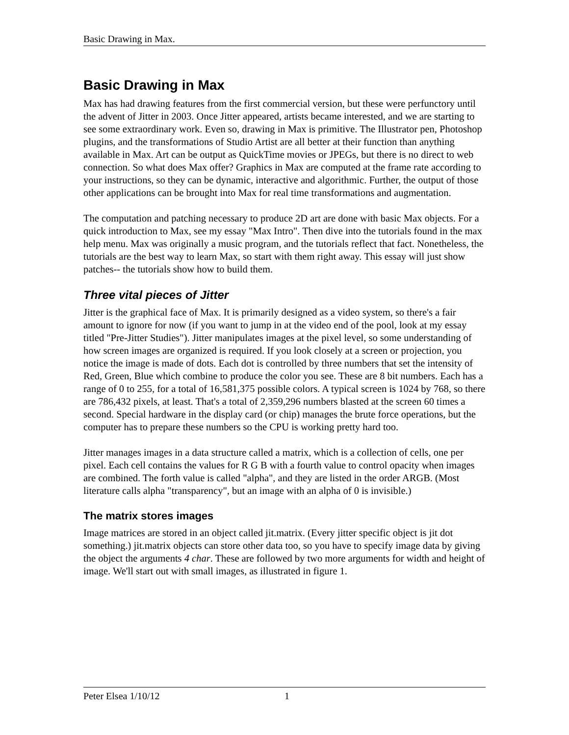Basic Drawing in Max.
Basic Drawing in Max
Max has had drawing features from the first commercial version, but these were perfunctory until the advent of Jitter in 2003. Once Jitter appeared, artists became interested, and we are starting to see some extraordinary work. Even so, drawing in Max is primitive. The Illustrator pen, Photoshop plugins, and the transformations of Studio Artist are all better at their function than anything available in Max. Art can be output as QuickTime movies or JPEGs, but there is no direct to web connection. So what does Max offer? Graphics in Max are computed at the frame rate according to your instructions, so they can be dynamic, interactive and algorithmic. Further, the output of those other applications can be brought into Max for real time transformations and augmentation.
The computation and patching necessary to produce 2D art are done with basic Max objects. For a quick introduction to Max, see my essay "Max Intro". Then dive into the tutorials found in the max help menu. Max was originally a music program, and the tutorials reflect that fact. Nonetheless, the tutorials are the best way to learn Max, so start with them right away. This essay will just show patches-- the tutorials show how to build them.
Three vital pieces of Jitter
Jitter is the graphical face of Max. It is primarily designed as a video system, so there's a fair amount to ignore for now (if you want to jump in at the video end of the pool, look at my essay titled "Pre-Jitter Studies"). Jitter manipulates images at the pixel level, so some understanding of how screen images are organized is required. If you look closely at a screen or projection, you notice the image is made of dots. Each dot is controlled by three numbers that set the intensity of Red, Green, Blue which combine to produce the color you see. These are 8 bit numbers. Each has a range of 0 to 255, for a total of 16,581,375 possible colors. A typical screen is 1024 by 768, so there are 786,432 pixels, at least. That's a total of 2,359,296 numbers blasted at the screen 60 times a second. Special hardware in the display card (or chip) manages the brute force operations, but the computer has to prepare these numbers so the CPU is working pretty hard too.
Jitter manages images in a data structure called a matrix, which is a collection of cells, one per pixel. Each cell contains the values for R G B with a fourth value to control opacity when images are combined. The forth value is called "alpha", and they are listed in the order ARGB. (Most literature calls alpha "transparency", but an image with an alpha of 0 is invisible.)
The matrix stores images
Image matrices are stored in an object called jit.matrix. (Every jitter specific object is jit dot something.) jit.matrix objects can store other data too, so you have to specify image data by giving the object the arguments 4 char. These are followed by two more arguments for width and height of image. We'll start out with small images, as illustrated in figure 1.
Peter Elsea 1/10/12 1